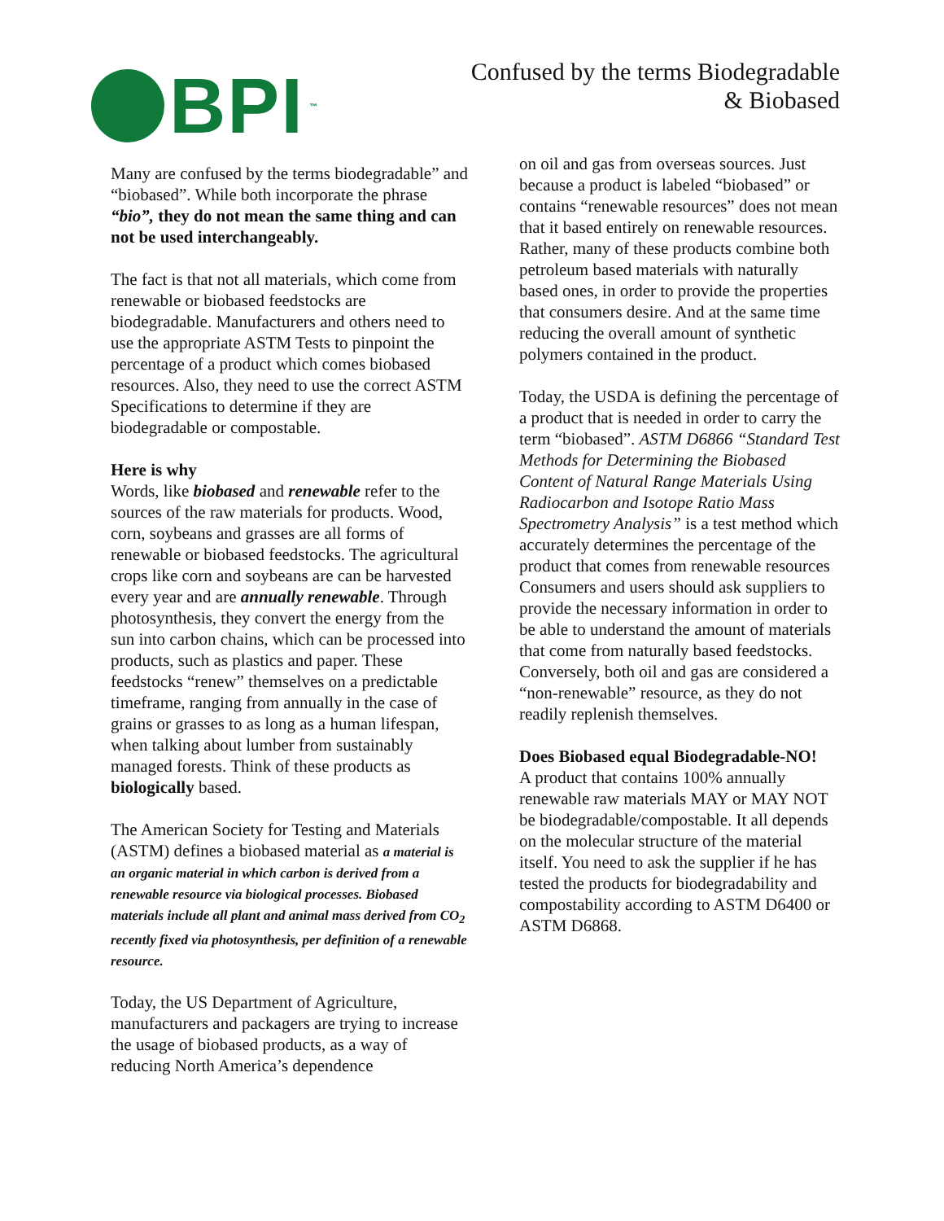BPI<sup>™</sup>
Confused by the terms Biodegradable
& Biobased
Many are confused by the terms biodegradable” and “biobased”. While both incorporate the phrase “bio”, they do not mean the same thing and can not be used interchangeably.
The fact is that not all materials, which come from renewable or biobased feedstocks are biodegradable. Manufacturers and others need to use the appropriate ASTM Tests to pinpoint the percentage of a product which comes biobased resources. Also, they need to use the correct ASTM Specifications to determine if they are biodegradable or compostable.
Here is why
Words, like biobased and renewable refer to the sources of the raw materials for products. Wood, corn, soybeans and grasses are all forms of renewable or biobased feedstocks. The agricultural crops like corn and soybeans are can be harvested every year and are annually renewable. Through photosynthesis, they convert the energy from the sun into carbon chains, which can be processed into products, such as plastics and paper. These feedstocks “renew” themselves on a predictable timeframe, ranging from annually in the case of grains or grasses to as long as a human lifespan, when talking about lumber from sustainably managed forests. Think of these products as biologically based.
The American Society for Testing and Materials (ASTM) defines a biobased material as a material is an organic material in which carbon is derived from a renewable resource via biological processes. Biobased materials include all plant and animal mass derived from CO<sub>2</sub> recently fixed via photosynthesis, per definition of a renewable resource.
Today, the US Department of Agriculture, manufacturers and packagers are trying to increase the usage of biobased products, as a way of reducing North America’s dependence
on oil and gas from overseas sources. Just because a product is labeled “biobased” or contains “renewable resources” does not mean that it based entirely on renewable resources. Rather, many of these products combine both petroleum based materials with naturally based ones, in order to provide the properties that consumers desire. And at the same time reducing the overall amount of synthetic polymers contained in the product.
Today, the USDA is defining the percentage of a product that is needed in order to carry the term “biobased”. ASTM D6866 “Standard Test Methods for Determining the Biobased Content of Natural Range Materials Using Radiocarbon and Isotope Ratio Mass Spectrometry Analysis” is a test method which accurately determines the percentage of the product that comes from renewable resources Consumers and users should ask suppliers to provide the necessary information in order to be able to understand the amount of materials that come from naturally based feedstocks. Conversely, both oil and gas are considered a “non-renewable” resource, as they do not readily replenish themselves.
Does Biobased equal Biodegradable-NO!
A product that contains 100% annually renewable raw materials MAY or MAY NOT be biodegradable/compostable. It all depends on the molecular structure of the material itself. You need to ask the supplier if he has tested the products for biodegradability and compostability according to ASTM D6400 or ASTM D6868.